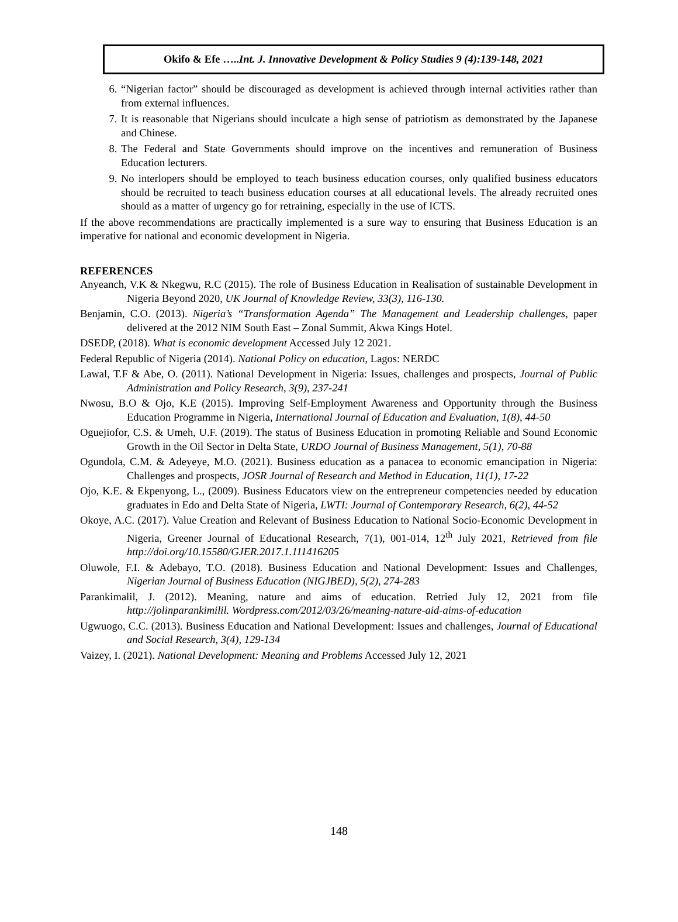Okifo & Efe …..Int. J. Innovative Development & Policy Studies 9 (4):139-148, 2021
6. “Nigerian factor” should be discouraged as development is achieved through internal activities rather than from external influences.
7. It is reasonable that Nigerians should inculcate a high sense of patriotism as demonstrated by the Japanese and Chinese.
8. The Federal and State Governments should improve on the incentives and remuneration of Business Education lecturers.
9. No interlopers should be employed to teach business education courses, only qualified business educators should be recruited to teach business education courses at all educational levels. The already recruited ones should as a matter of urgency go for retraining, especially in the use of ICTS.
If the above recommendations are practically implemented is a sure way to ensuring that Business Education is an imperative for national and economic development in Nigeria.
REFERENCES
Anyeanch, V.K & Nkegwu, R.C (2015). The role of Business Education in Realisation of sustainable Development in Nigeria Beyond 2020, UK Journal of Knowledge Review, 33(3), 116-130.
Benjamin, C.O. (2013). Nigeria’s “Transformation Agenda” The Management and Leadership challenges, paper delivered at the 2012 NIM South East – Zonal Summit, Akwa Kings Hotel.
DSEDP, (2018). What is economic development Accessed July 12 2021.
Federal Republic of Nigeria (2014). National Policy on education, Lagos: NERDC
Lawal, T.F & Abe, O. (2011). National Development in Nigeria: Issues, challenges and prospects, Journal of Public Administration and Policy Research, 3(9), 237-241
Nwosu, B.O & Ojo, K.E (2015). Improving Self-Employment Awareness and Opportunity through the Business Education Programme in Nigeria, International Journal of Education and Evaluation, 1(8), 44-50
Oguejiofor, C.S. & Umeh, U.F. (2019). The status of Business Education in promoting Reliable and Sound Economic Growth in the Oil Sector in Delta State, URDO Journal of Business Management, 5(1), 70-88
Ogundola, C.M. & Adeyeye, M.O. (2021). Business education as a panacea to economic emancipation in Nigeria: Challenges and prospects, JOSR Journal of Research and Method in Education, 11(1), 17-22
Ojo, K.E. & Ekpenyong, L., (2009). Business Educators view on the entrepreneur competencies needed by education graduates in Edo and Delta State of Nigeria, LWTI: Journal of Contemporary Research, 6(2), 44-52
Okoye, A.C. (2017). Value Creation and Relevant of Business Education to National Socio-Economic Development in Nigeria, Greener Journal of Educational Research, 7(1), 001-014, 12<sup>th</sup> July 2021, Retrieved from file http://doi.org/10.15580/GJER.2017.1.111416205
Oluwole, F.I. & Adebayo, T.O. (2018). Business Education and National Development: Issues and Challenges, Nigerian Journal of Business Education (NIGJBED), 5(2), 274-283
Parankimalil, J. (2012). Meaning, nature and aims of education. Retried July 12, 2021 from file http://jolinparankimilil. Wordpress.com/2012/03/26/meaning-nature-aid-aims-of-education
Ugwuogo, C.C. (2013). Business Education and National Development: Issues and challenges, Journal of Educational and Social Research, 3(4), 129-134
Vaizey, I. (2021). National Development: Meaning and Problems Accessed July 12, 2021
148